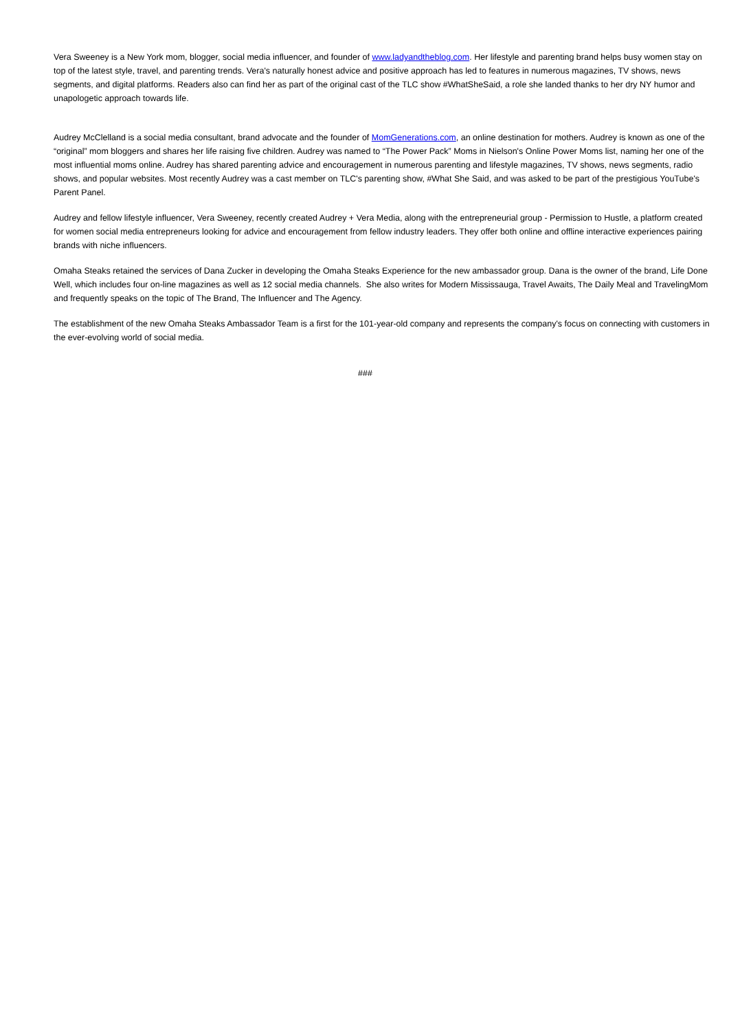Vera Sweeney is a New York mom, blogger, social media influencer, and founder of www.ladyandtheblog.com. Her lifestyle and parenting brand helps busy women stay on top of the latest style, travel, and parenting trends. Vera's naturally honest advice and positive approach has led to features in numerous magazines, TV shows, news segments, and digital platforms. Readers also can find her as part of the original cast of the TLC show #WhatSheSaid, a role she landed thanks to her dry NY humor and unapologetic approach towards life.
Audrey McClelland is a social media consultant, brand advocate and the founder of MomGenerations.com, an online destination for mothers. Audrey is known as one of the “original” mom bloggers and shares her life raising five children. Audrey was named to “The Power Pack” Moms in Nielson's Online Power Moms list, naming her one of the most influential moms online. Audrey has shared parenting advice and encouragement in numerous parenting and lifestyle magazines, TV shows, news segments, radio shows, and popular websites. Most recently Audrey was a cast member on TLC's parenting show, #What She Said, and was asked to be part of the prestigious YouTube's Parent Panel.
Audrey and fellow lifestyle influencer, Vera Sweeney, recently created Audrey + Vera Media, along with the entrepreneurial group - Permission to Hustle, a platform created for women social media entrepreneurs looking for advice and encouragement from fellow industry leaders. They offer both online and offline interactive experiences pairing brands with niche influencers.
Omaha Steaks retained the services of Dana Zucker in developing the Omaha Steaks Experience for the new ambassador group. Dana is the owner of the brand, Life Done Well, which includes four on-line magazines as well as 12 social media channels. She also writes for Modern Mississauga, Travel Awaits, The Daily Meal and TravelingMom and frequently speaks on the topic of The Brand, The Influencer and The Agency.
The establishment of the new Omaha Steaks Ambassador Team is a first for the 101-year-old company and represents the company's focus on connecting with customers in the ever-evolving world of social media.
###